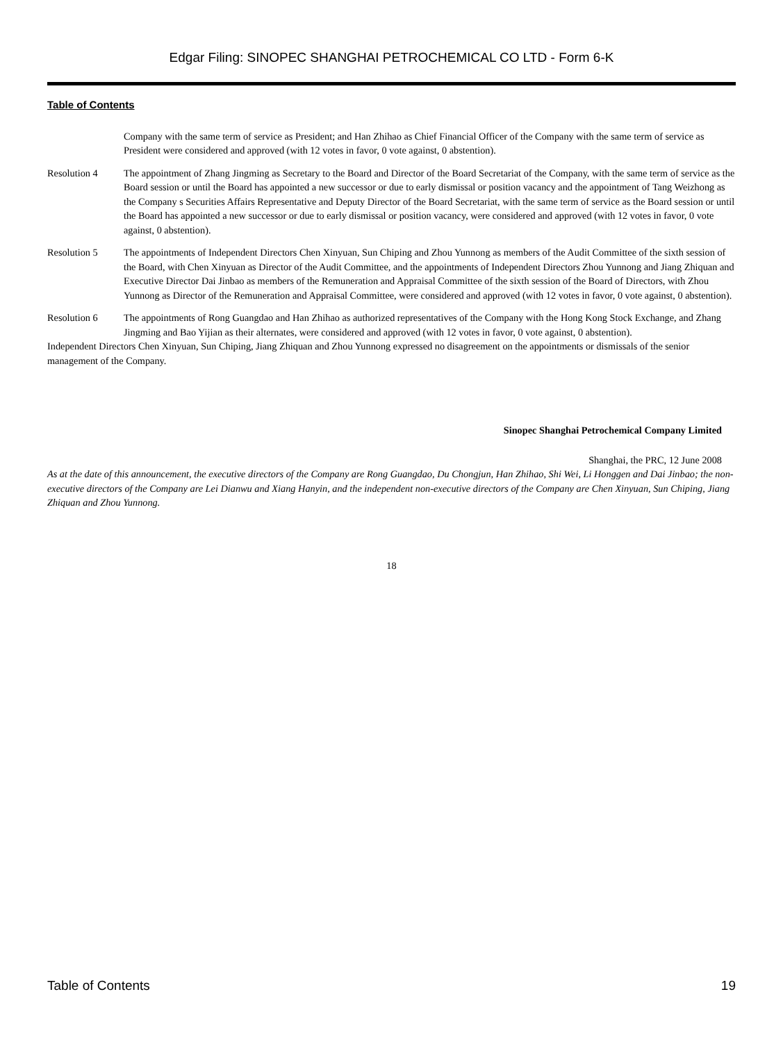Edgar Filing: SINOPEC SHANGHAI PETROCHEMICAL CO LTD - Form 6-K
Table of Contents
Company with the same term of service as President; and Han Zhihao as Chief Financial Officer of the Company with the same term of service as President were considered and approved (with 12 votes in favor, 0 vote against, 0 abstention).
Resolution 4 The appointment of Zhang Jingming as Secretary to the Board and Director of the Board Secretariat of the Company, with the same term of service as the Board session or until the Board has appointed a new successor or due to early dismissal or position vacancy and the appointment of Tang Weizhong as the Company s Securities Affairs Representative and Deputy Director of the Board Secretariat, with the same term of service as the Board session or until the Board has appointed a new successor or due to early dismissal or position vacancy, were considered and approved (with 12 votes in favor, 0 vote against, 0 abstention).
Resolution 5 The appointments of Independent Directors Chen Xinyuan, Sun Chiping and Zhou Yunnong as members of the Audit Committee of the sixth session of the Board, with Chen Xinyuan as Director of the Audit Committee, and the appointments of Independent Directors Zhou Yunnong and Jiang Zhiquan and Executive Director Dai Jinbao as members of the Remuneration and Appraisal Committee of the sixth session of the Board of Directors, with Zhou Yunnong as Director of the Remuneration and Appraisal Committee, were considered and approved (with 12 votes in favor, 0 vote against, 0 abstention).
Resolution 6 The appointments of Rong Guangdao and Han Zhihao as authorized representatives of the Company with the Hong Kong Stock Exchange, and Zhang Jingming and Bao Yijian as their alternates, were considered and approved (with 12 votes in favor, 0 vote against, 0 abstention).
Independent Directors Chen Xinyuan, Sun Chiping, Jiang Zhiquan and Zhou Yunnong expressed no disagreement on the appointments or dismissals of the senior management of the Company.
Sinopec Shanghai Petrochemical Company Limited
Shanghai, the PRC, 12 June 2008
As at the date of this announcement, the executive directors of the Company are Rong Guangdao, Du Chongjun, Han Zhihao, Shi Wei, Li Honggen and Dai Jinbao; the non-executive directors of the Company are Lei Dianwu and Xiang Hanyin, and the independent non-executive directors of the Company are Chen Xinyuan, Sun Chiping, Jiang Zhiquan and Zhou Yunnong.
18
Table of Contents 19